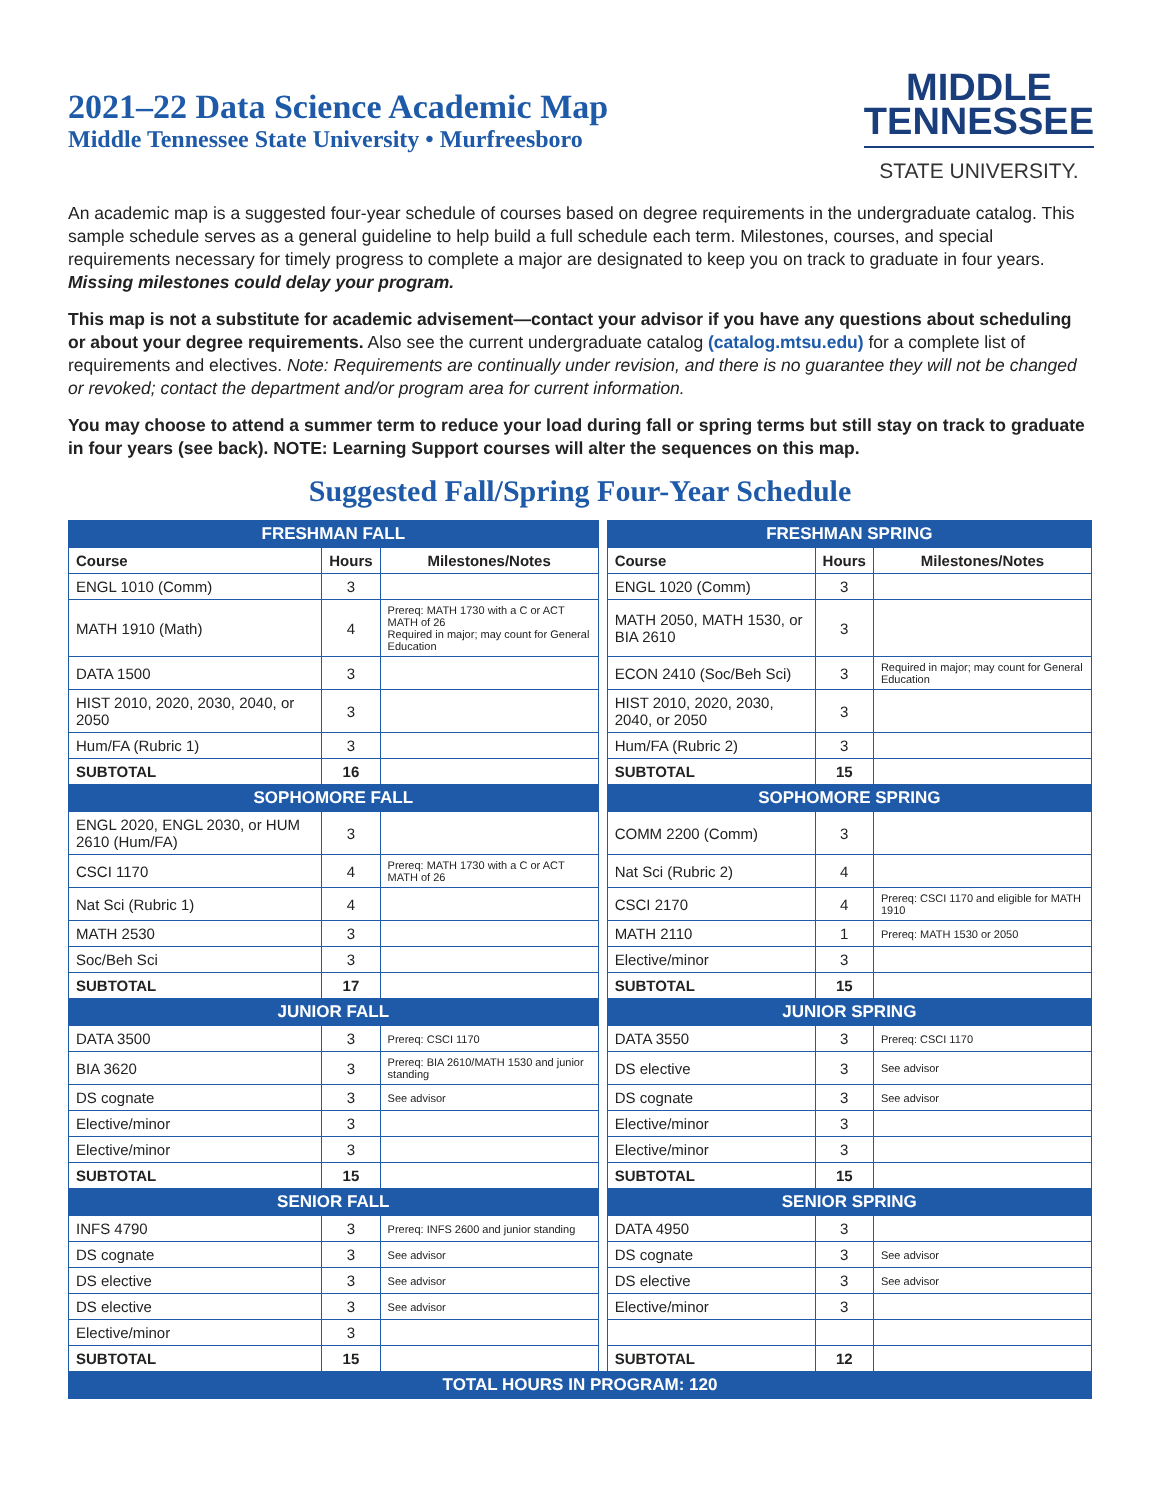2021–22 Data Science Academic Map
Middle Tennessee State University • Murfreesboro
MIDDLE
TENNESSEE
STATE UNIVERSITY.
An academic map is a suggested four-year schedule of courses based on degree requirements in the undergraduate catalog. This sample schedule serves as a general guideline to help build a full schedule each term. Milestones, courses, and special requirements necessary for timely progress to complete a major are designated to keep you on track to graduate in four years. Missing milestones could delay your program.
This map is not a substitute for academic advisement—contact your advisor if you have any questions about scheduling or about your degree requirements. Also see the current undergraduate catalog (catalog.mtsu.edu) for a complete list of requirements and electives. Note: Requirements are continually under revision, and there is no guarantee they will not be changed or revoked; contact the department and/or program area for current information.
You may choose to attend a summer term to reduce your load during fall or spring terms but still stay on track to graduate in four years (see back). NOTE: Learning Support courses will alter the sequences on this map.
Suggested Fall/Spring Four-Year Schedule
| FRESHMAN FALL | | | | FRESHMAN SPRING | | |
| Course | Hours | Milestones/Notes | | Course | Hours | Milestones/Notes |
| ENGL 1010 (Comm) | 3 | | | ENGL 1020 (Comm) | 3 | |
| MATH 1910 (Math) | 4 | Prereq: MATH 1730 with a C or ACT MATH of 26 Required in major; may count for General Education | | MATH 2050, MATH 1530, or BIA 2610 | 3 | |
| DATA 1500 | 3 | | | ECON 2410 (Soc/Beh Sci) | 3 | Required in major; may count for General Education |
| HIST 2010, 2020, 2030, 2040, or 2050 | 3 | | | HIST 2010, 2020, 2030, 2040, or 2050 | 3 | |
| Hum/FA (Rubric 1) | 3 | | | Hum/FA (Rubric 2) | 3 | |
| SUBTOTAL | 16 | | | SUBTOTAL | 15 | |
| SOPHOMORE FALL | | | | SOPHOMORE SPRING | | |
| ENGL 2020, ENGL 2030, or HUM 2610 (Hum/FA) | 3 | | | COMM 2200 (Comm) | 3 | |
| CSCI 1170 | 4 | Prereq: MATH 1730 with a C or ACT MATH of 26 | | Nat Sci (Rubric 2) | 4 | |
| Nat Sci (Rubric 1) | 4 | | | CSCI 2170 | 4 | Prereq: CSCI 1170 and eligible for MATH 1910 |
| MATH 2530 | 3 | | | MATH 2110 | 1 | Prereq: MATH 1530 or 2050 |
| Soc/Beh Sci | 3 | | | Elective/minor | 3 | |
| SUBTOTAL | 17 | | | SUBTOTAL | 15 | |
| JUNIOR FALL | | | | JUNIOR SPRING | | |
| DATA 3500 | 3 | Prereq: CSCI 1170 | | DATA 3550 | 3 | Prereq: CSCI 1170 |
| BIA 3620 | 3 | Prereq: BIA 2610/MATH 1530 and junior standing | | DS elective | 3 | See advisor |
| DS cognate | 3 | See advisor | | DS cognate | 3 | See advisor |
| Elective/minor | 3 | | | Elective/minor | 3 | |
| Elective/minor | 3 | | | Elective/minor | 3 | |
| SUBTOTAL | 15 | | | SUBTOTAL | 15 | |
| SENIOR FALL | | | | SENIOR SPRING | | |
| INFS 4790 | 3 | Prereq: INFS 2600 and junior standing | | DATA 4950 | 3 | |
| DS cognate | 3 | See advisor | | DS cognate | 3 | See advisor |
| DS elective | 3 | See advisor | | DS elective | 3 | See advisor |
| DS elective | 3 | See advisor | | Elective/minor | 3 | |
| Elective/minor | 3 | | | | | |
| SUBTOTAL | 15 | | | SUBTOTAL | 12 | |
| TOTAL HOURS IN PROGRAM: 120 | | | | | | |